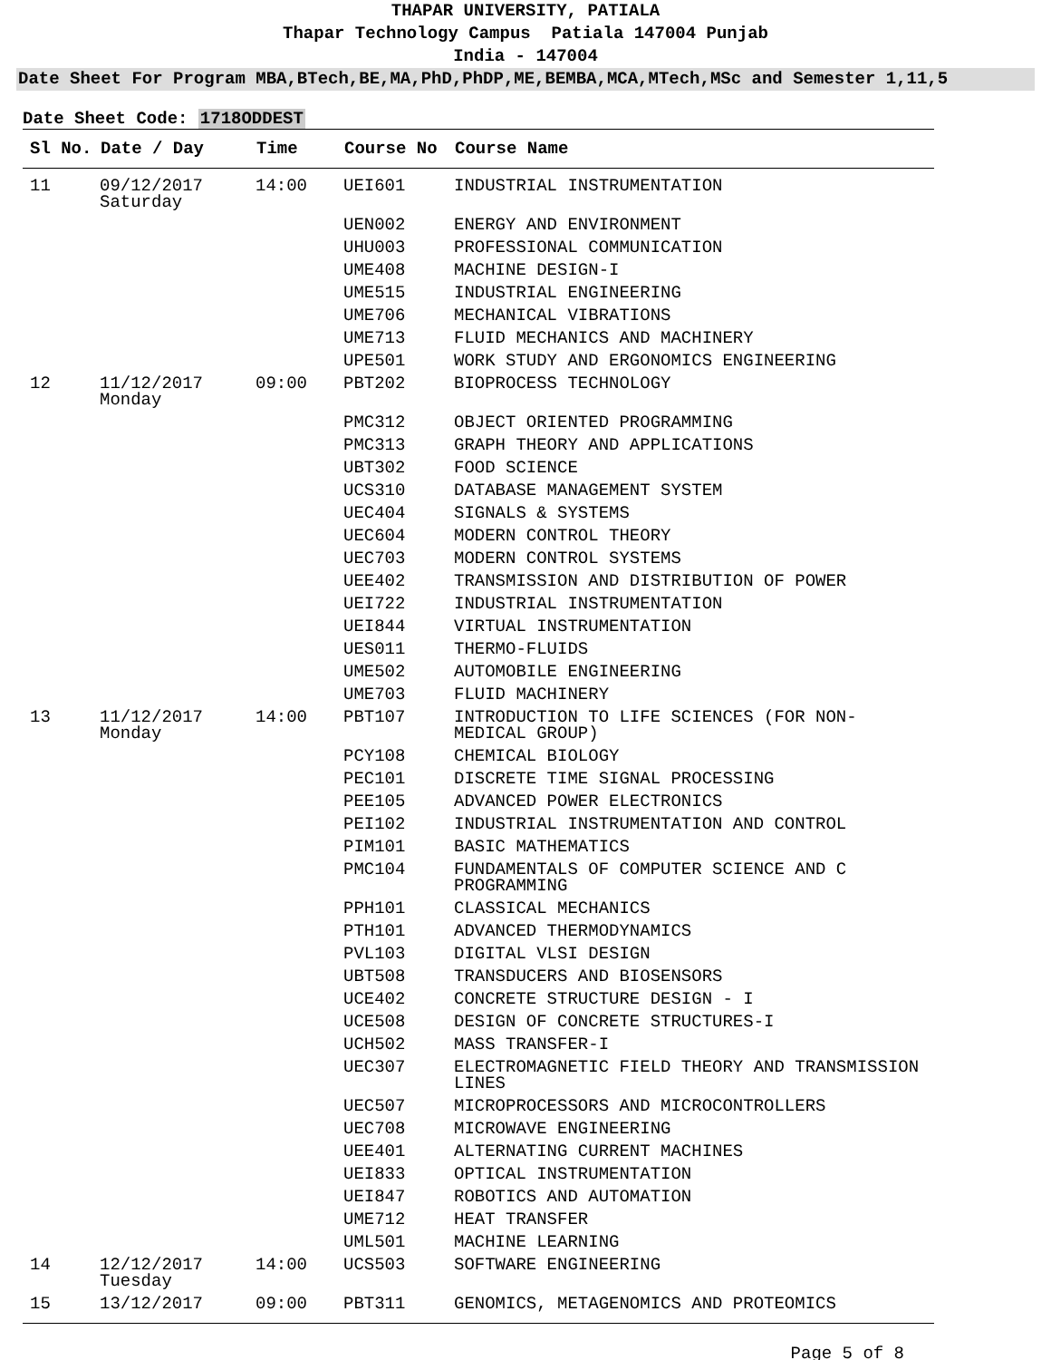THAPAR UNIVERSITY, PATIALA
Thapar Technology Campus Patiala 147004 Punjab
India - 147004
Date Sheet For Program MBA,BTech,BE,MA,PhD,PhDP,ME,BEMBA,MCA,MTech,MSc and Semester 1,11,5
Date Sheet Code: 1718ODDEST
| Sl No. | Date / Day | Time | Course No | Course Name |
| --- | --- | --- | --- | --- |
| 11 | 09/12/2017 Saturday | 14:00 | UEI601 | INDUSTRIAL INSTRUMENTATION |
| | | | UEN002 | ENERGY AND ENVIRONMENT |
| | | | UHU003 | PROFESSIONAL COMMUNICATION |
| | | | UME408 | MACHINE DESIGN-I |
| | | | UME515 | INDUSTRIAL ENGINEERING |
| | | | UME706 | MECHANICAL VIBRATIONS |
| | | | UME713 | FLUID MECHANICS AND MACHINERY |
| | | | UPE501 | WORK STUDY AND ERGONOMICS ENGINEERING |
| 12 | 11/12/2017 Monday | 09:00 | PBT202 | BIOPROCESS TECHNOLOGY |
| | | | PMC312 | OBJECT ORIENTED PROGRAMMING |
| | | | PMC313 | GRAPH THEORY AND APPLICATIONS |
| | | | UBT302 | FOOD SCIENCE |
| | | | UCS310 | DATABASE MANAGEMENT SYSTEM |
| | | | UEC404 | SIGNALS & SYSTEMS |
| | | | UEC604 | MODERN CONTROL THEORY |
| | | | UEC703 | MODERN CONTROL SYSTEMS |
| | | | UEE402 | TRANSMISSION AND DISTRIBUTION OF POWER |
| | | | UEI722 | INDUSTRIAL INSTRUMENTATION |
| | | | UEI844 | VIRTUAL INSTRUMENTATION |
| | | | UES011 | THERMO-FLUIDS |
| | | | UME502 | AUTOMOBILE ENGINEERING |
| | | | UME703 | FLUID MACHINERY |
| 13 | 11/12/2017 Monday | 14:00 | PBT107 | INTRODUCTION TO LIFE SCIENCES (FOR NON- MEDICAL GROUP) |
| | | | PCY108 | CHEMICAL BIOLOGY |
| | | | PEC101 | DISCRETE TIME SIGNAL PROCESSING |
| | | | PEE105 | ADVANCED POWER ELECTRONICS |
| | | | PEI102 | INDUSTRIAL INSTRUMENTATION AND CONTROL |
| | | | PIM101 | BASIC MATHEMATICS |
| | | | PMC104 | FUNDAMENTALS OF COMPUTER SCIENCE AND C PROGRAMMING |
| | | | PPH101 | CLASSICAL MECHANICS |
| | | | PTH101 | ADVANCED THERMODYNAMICS |
| | | | PVL103 | DIGITAL VLSI DESIGN |
| | | | UBT508 | TRANSDUCERS AND BIOSENSORS |
| | | | UCE402 | CONCRETE STRUCTURE DESIGN - I |
| | | | UCE508 | DESIGN OF CONCRETE STRUCTURES-I |
| | | | UCH502 | MASS TRANSFER-I |
| | | | UEC307 | ELECTROMAGNETIC FIELD THEORY AND TRANSMISSION LINES |
| | | | UEC507 | MICROPROCESSORS AND MICROCONTROLLERS |
| | | | UEC708 | MICROWAVE ENGINEERING |
| | | | UEE401 | ALTERNATING CURRENT MACHINES |
| | | | UEI833 | OPTICAL INSTRUMENTATION |
| | | | UEI847 | ROBOTICS AND AUTOMATION |
| | | | UME712 | HEAT TRANSFER |
| | | | UML501 | MACHINE LEARNING |
| 14 | 12/12/2017 Tuesday | 14:00 | UCS503 | SOFTWARE ENGINEERING |
| 15 | 13/12/2017 | 09:00 | PBT311 | GENOMICS, METAGENOMICS AND PROTEOMICS |
Page 5 of 8